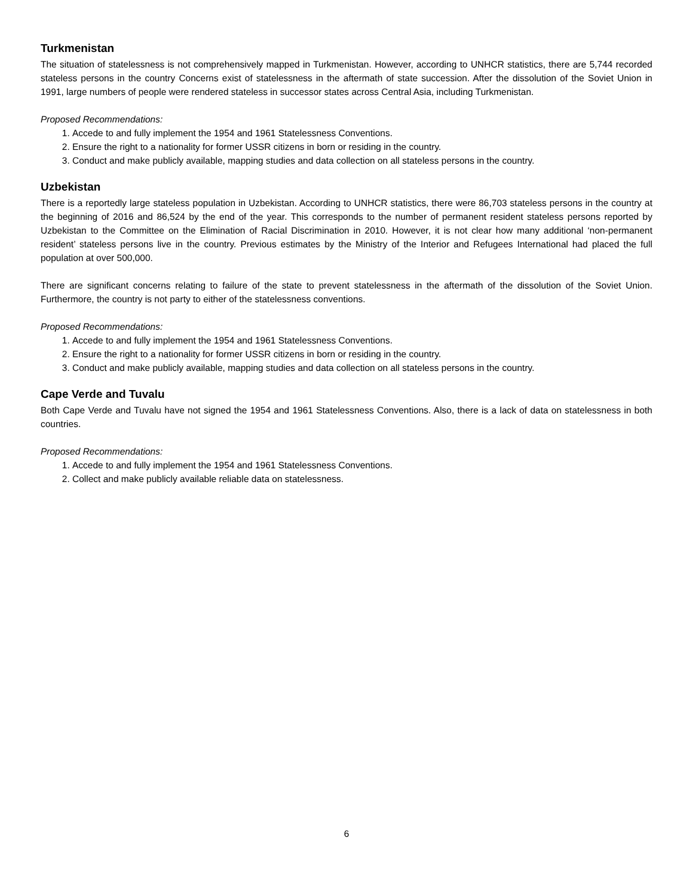Turkmenistan
The situation of statelessness is not comprehensively mapped in Turkmenistan. However, according to UNHCR statistics, there are 5,744 recorded stateless persons in the country Concerns exist of statelessness in the aftermath of state succession. After the dissolution of the Soviet Union in 1991, large numbers of people were rendered stateless in successor states across Central Asia, including Turkmenistan.
Proposed Recommendations:
1. Accede to and fully implement the 1954 and 1961 Statelessness Conventions.
2. Ensure the right to a nationality for former USSR citizens in born or residing in the country.
3. Conduct and make publicly available, mapping studies and data collection on all stateless persons in the country.
Uzbekistan
There is a reportedly large stateless population in Uzbekistan. According to UNHCR statistics, there were 86,703 stateless persons in the country at the beginning of 2016 and 86,524 by the end of the year. This corresponds to the number of permanent resident stateless persons reported by Uzbekistan to the Committee on the Elimination of Racial Discrimination in 2010. However, it is not clear how many additional ‘non-permanent resident’ stateless persons live in the country. Previous estimates by the Ministry of the Interior and Refugees International had placed the full population at over 500,000.
There are significant concerns relating to failure of the state to prevent statelessness in the aftermath of the dissolution of the Soviet Union. Furthermore, the country is not party to either of the statelessness conventions.
Proposed Recommendations:
1. Accede to and fully implement the 1954 and 1961 Statelessness Conventions.
2. Ensure the right to a nationality for former USSR citizens in born or residing in the country.
3. Conduct and make publicly available, mapping studies and data collection on all stateless persons in the country.
Cape Verde and Tuvalu
Both Cape Verde and Tuvalu have not signed the 1954 and 1961 Statelessness Conventions. Also, there is a lack of data on statelessness in both countries.
Proposed Recommendations:
1. Accede to and fully implement the 1954 and 1961 Statelessness Conventions.
2. Collect and make publicly available reliable data on statelessness.
6